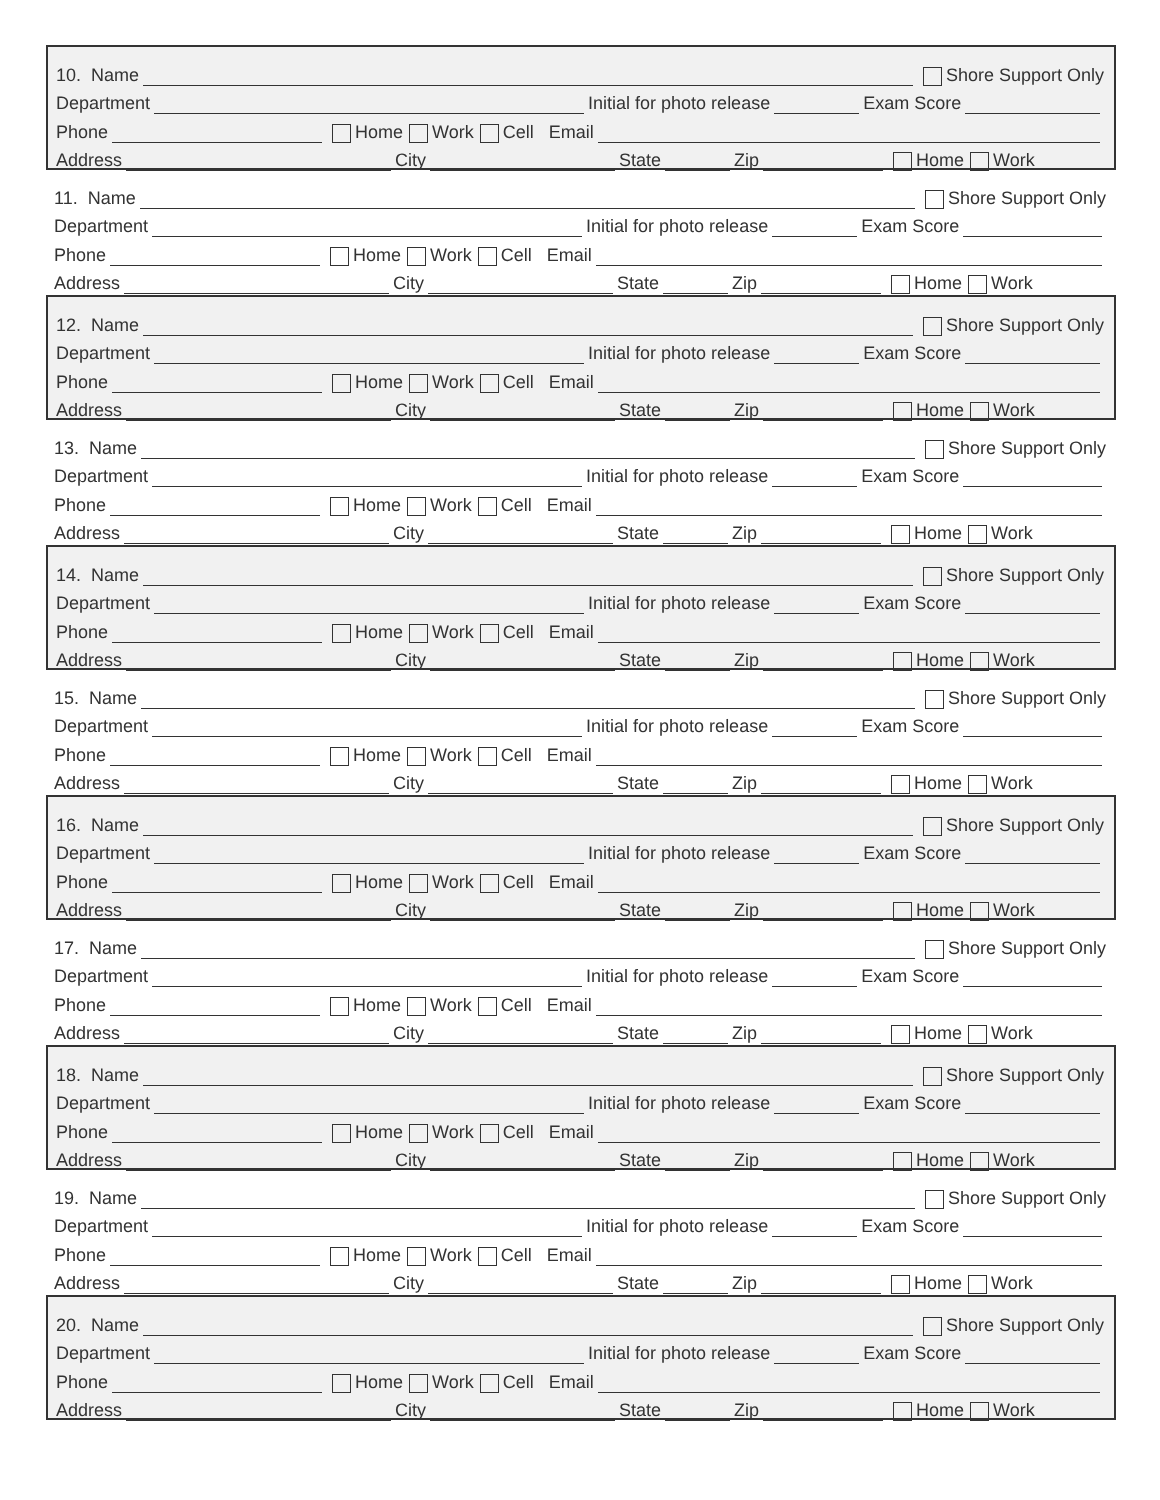10. Name Shore Support Only
Department Initial for photo release Exam Score
Phone Home Work Cell Email
Address City State Zip Home Work
11. Name Shore Support Only
Department Initial for photo release Exam Score
Phone Home Work Cell Email
Address City State Zip Home Work
12. Name Shore Support Only
Department Initial for photo release Exam Score
Phone Home Work Cell Email
Address City State Zip Home Work
13. Name Shore Support Only
Department Initial for photo release Exam Score
Phone Home Work Cell Email
Address City State Zip Home Work
14. Name Shore Support Only
Department Initial for photo release Exam Score
Phone Home Work Cell Email
Address City State Zip Home Work
15. Name Shore Support Only
Department Initial for photo release Exam Score
Phone Home Work Cell Email
Address City State Zip Home Work
16. Name Shore Support Only
Department Initial for photo release Exam Score
Phone Home Work Cell Email
Address City State Zip Home Work
17. Name Shore Support Only
Department Initial for photo release Exam Score
Phone Home Work Cell Email
Address City State Zip Home Work
18. Name Shore Support Only
Department Initial for photo release Exam Score
Phone Home Work Cell Email
Address City State Zip Home Work
19. Name Shore Support Only
Department Initial for photo release Exam Score
Phone Home Work Cell Email
Address City State Zip Home Work
20. Name Shore Support Only
Department Initial for photo release Exam Score
Phone Home Work Cell Email
Address City State Zip Home Work